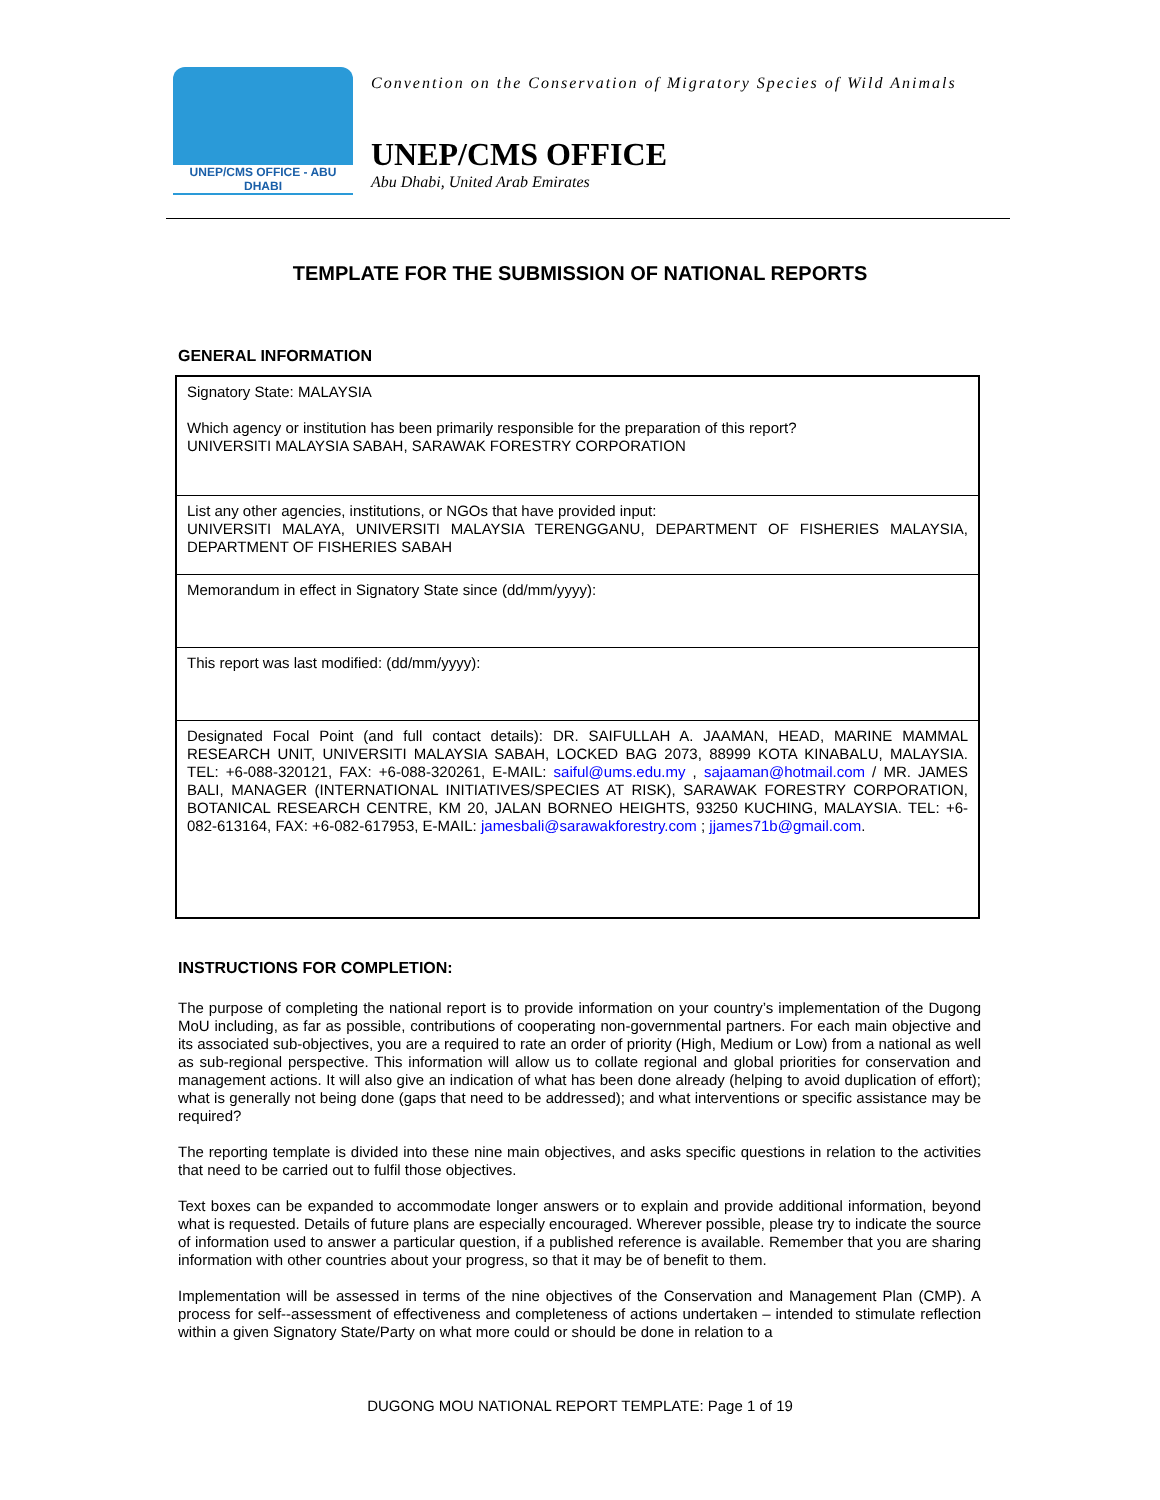UNEP/CMS OFFICE - ABU DHABI
Convention on the Conservation of Migratory Species of Wild Animals
UNEP/CMS OFFICE
Abu Dhabi, United Arab Emirates
TEMPLATE FOR THE SUBMISSION OF NATIONAL REPORTS
GENERAL INFORMATION
| Signatory State: MALAYSIA Which agency or institution has been primarily responsible for the preparation of this report? UNIVERSITI MALAYSIA SABAH, SARAWAK FORESTRY CORPORATION |
| List any other agencies, institutions, or NGOs that have provided input: UNIVERSITI MALAYA, UNIVERSITI MALAYSIA TERENGGANU, DEPARTMENT OF FISHERIES MALAYSIA, DEPARTMENT OF FISHERIES SABAH |
| Memorandum in effect in Signatory State since (dd/mm/yyyy): |
| This report was last modified: (dd/mm/yyyy): |
| Designated Focal Point (and full contact details): DR. SAIFULLAH A. JAAMAN, HEAD, MARINE MAMMAL RESEARCH UNIT, UNIVERSITI MALAYSIA SABAH, LOCKED BAG 2073, 88999 KOTA KINABALU, MALAYSIA. TEL: +6-088-320121, FAX: +6-088-320261, E-MAIL: saiful@ums.edu.my , sajaaman@hotmail.com / MR. JAMES BALI, MANAGER (INTERNATIONAL INITIATIVES/SPECIES AT RISK), SARAWAK FORESTRY CORPORATION, BOTANICAL RESEARCH CENTRE, KM 20, JALAN BORNEO HEIGHTS, 93250 KUCHING, MALAYSIA. TEL: +6-082-613164, FAX: +6-082-617953, E-MAIL: jamesbali@sarawakforestry.com ; jjames71b@gmail.com . |
INSTRUCTIONS FOR COMPLETION:
The purpose of completing the national report is to provide information on your country’s implementation of the Dugong MoU including, as far as possible, contributions of cooperating non-governmental partners. For each main objective and its associated sub-objectives, you are a required to rate an order of priority (High, Medium or Low) from a national as well as sub-regional perspective. This information will allow us to collate regional and global priorities for conservation and management actions. It will also give an indication of what has been done already (helping to avoid duplication of effort); what is generally not being done (gaps that need to be addressed); and what interventions or specific assistance may be required?
The reporting template is divided into these nine main objectives, and asks specific questions in relation to the activities that need to be carried out to fulfil those objectives.
Text boxes can be expanded to accommodate longer answers or to explain and provide additional information, beyond what is requested. Details of future plans are especially encouraged. Wherever possible, please try to indicate the source of information used to answer a particular question, if a published reference is available. Remember that you are sharing information with other countries about your progress, so that it may be of benefit to them.
Implementation will be assessed in terms of the nine objectives of the Conservation and Management Plan (CMP). A process for self--assessment of effectiveness and completeness of actions undertaken – intended to stimulate reflection within a given Signatory State/Party on what more could or should be done in relation to a
DUGONG MOU NATIONAL REPORT TEMPLATE: Page 1 of 19